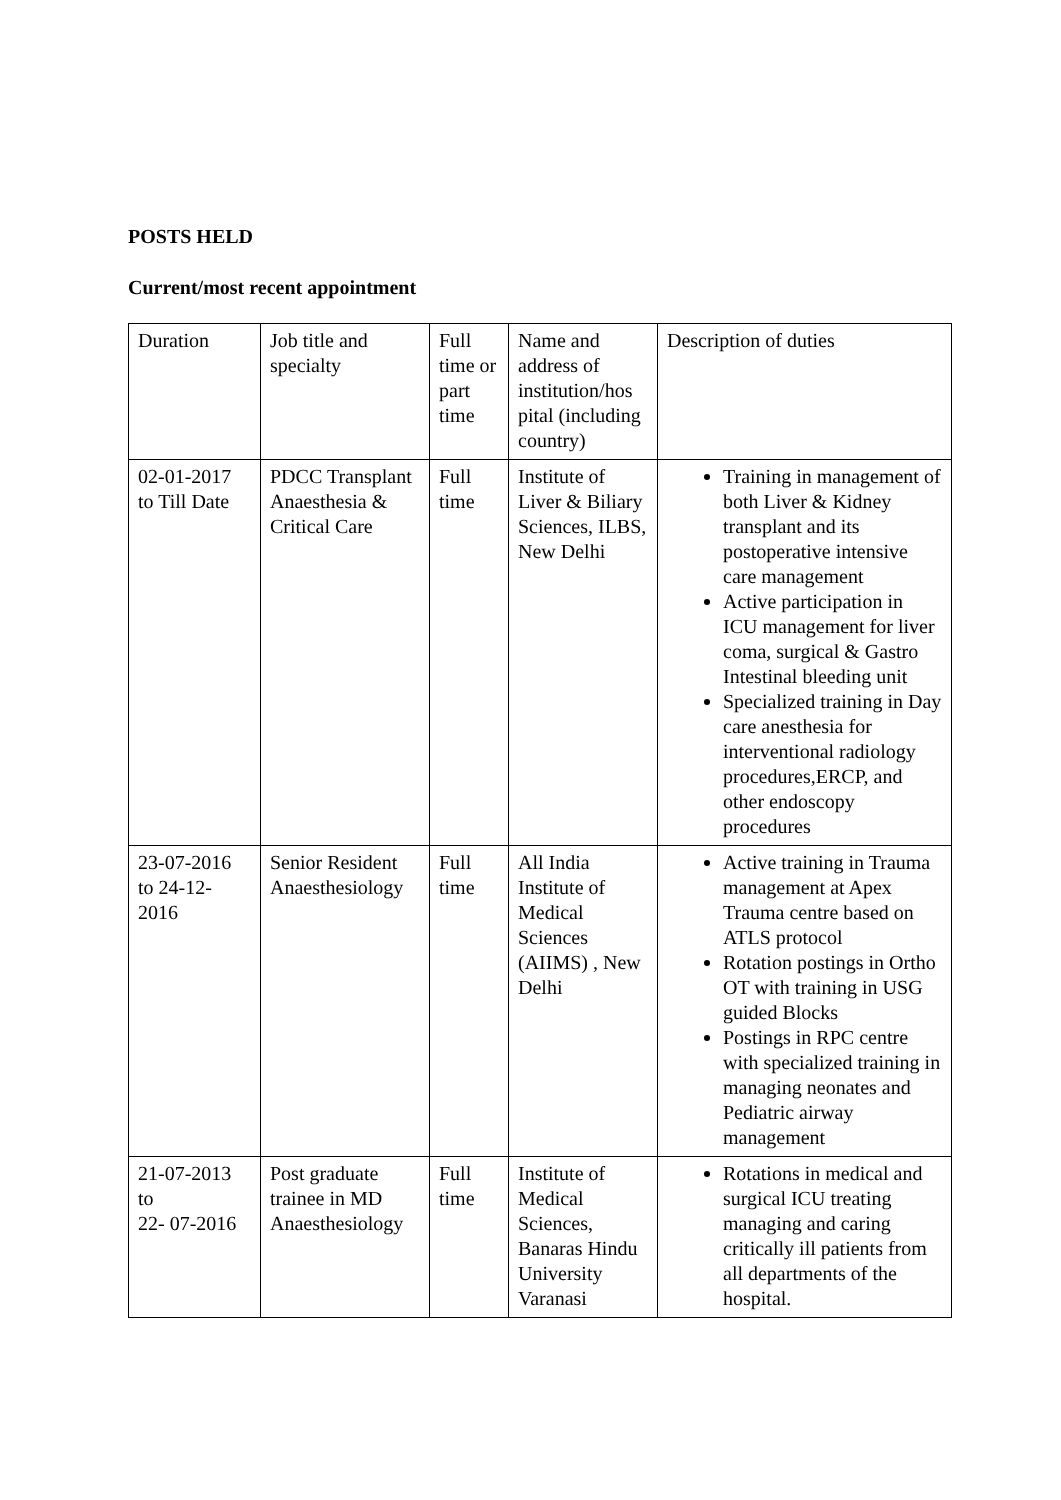POSTS HELD
Current/most recent appointment
| Duration | Job title and specialty | Full time or part time | Name and address of institution/hos pital (including country) | Description of duties |
| 02-01-2017 to Till Date | PDCC Transplant Anaesthesia & Critical Care | Full time | Institute of Liver & Biliary Sciences, ILBS, New Delhi | Training in management of both Liver & Kidney transplant and its postoperative intensive care management Active participation in ICU management for liver coma, surgical & Gastro Intestinal bleeding unit Specialized training in Day care anesthesia for interventional radiology procedures,ERCP, and other endoscopy procedures |
| 23-07-2016 to 24-12-2016 | Senior Resident Anaesthesiology | Full time | All India Institute of Medical Sciences (AIIMS) , New Delhi | Active training in Trauma management at Apex Trauma centre based on ATLS protocol Rotation postings in Ortho OT with training in USG guided Blocks Postings in RPC centre with specialized training in managing neonates and Pediatric airway management |
| 21-07-2013 to 22- 07-2016 | Post graduate trainee in MD Anaesthesiology | Full time | Institute of Medical Sciences, Banaras Hindu University Varanasi | Rotations in medical and surgical ICU treating managing and caring critically ill patients from all departments of the hospital. |